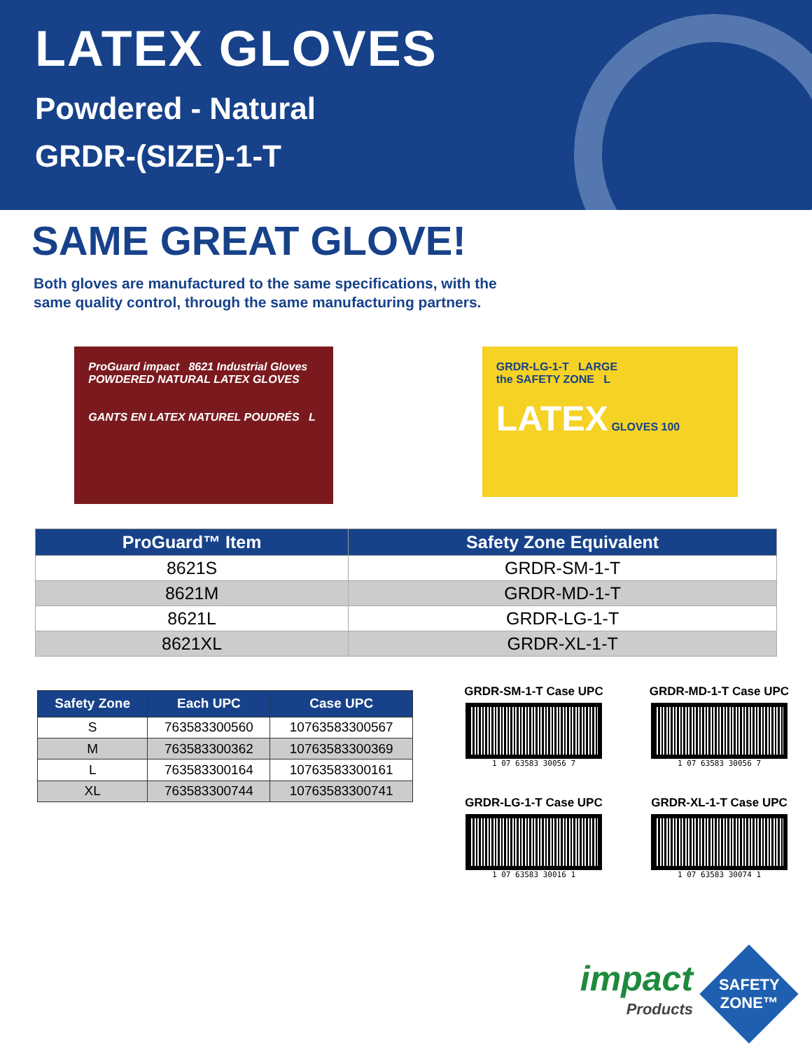LATEX GLOVES
Powdered - Natural
GRDR-(SIZE)-1-T
SAME GREAT GLOVE!
Both gloves are manufactured to the same specifications, with the
same quality control, through the same manufacturing partners.
ProGuard impact 8621 Industrial Gloves
POWDERED NATURAL LATEX GLOVES
GANTS EN LATEX NATUREL POUDRÉS L
GRDR-LG-1-T LARGE
the SAFETY ZONE L
LATEX GLOVES 100
| ProGuard™ Item | Safety Zone Equivalent |
| --- | --- |
| 8621S | GRDR-SM-1-T |
| 8621M | GRDR-MD-1-T |
| 8621L | GRDR-LG-1-T |
| 8621XL | GRDR-XL-1-T |
| Safety Zone | Each UPC | Case UPC |
| --- | --- | --- |
| S | 763583300560 | 10763583300567 |
| M | 763583300362 | 10763583300369 |
| L | 763583300164 | 10763583300161 |
| XL | 763583300744 | 10763583300741 |
GRDR-SM-1-T Case UPC
1 07 63583 30056 7
GRDR-MD-1-T Case UPC
1 07 63583 30056 7
GRDR-LG-1-T Case UPC
1 07 63583 30016 1
GRDR-XL-1-T Case UPC
1 07 63583 30074 1
impact
Products
SAFETY
ZONE™